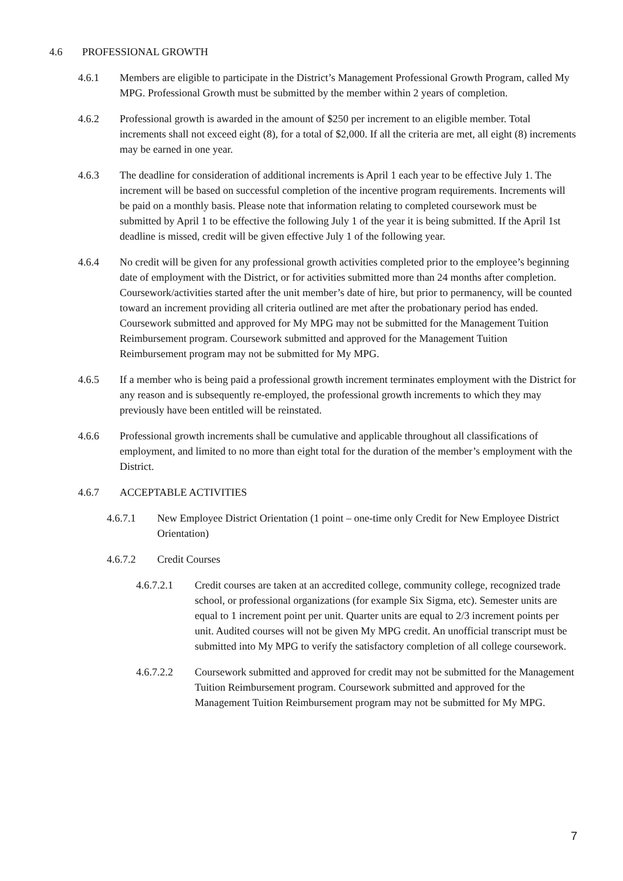4.6 PROFESSIONAL GROWTH
4.6.1 Members are eligible to participate in the District’s Management Professional Growth Program, called My MPG. Professional Growth must be submitted by the member within 2 years of completion.
4.6.2 Professional growth is awarded in the amount of $250 per increment to an eligible member. Total increments shall not exceed eight (8), for a total of $2,000. If all the criteria are met, all eight (8) increments may be earned in one year.
4.6.3 The deadline for consideration of additional increments is April 1 each year to be effective July 1. The increment will be based on successful completion of the incentive program requirements. Increments will be paid on a monthly basis. Please note that information relating to completed coursework must be submitted by April 1 to be effective the following July 1 of the year it is being submitted. If the April 1st deadline is missed, credit will be given effective July 1 of the following year.
4.6.4 No credit will be given for any professional growth activities completed prior to the employee’s beginning date of employment with the District, or for activities submitted more than 24 months after completion. Coursework/activities started after the unit member’s date of hire, but prior to permanency, will be counted toward an increment providing all criteria outlined are met after the probationary period has ended. Coursework submitted and approved for My MPG may not be submitted for the Management Tuition Reimbursement program. Coursework submitted and approved for the Management Tuition Reimbursement program may not be submitted for My MPG.
4.6.5 If a member who is being paid a professional growth increment terminates employment with the District for any reason and is subsequently re-employed, the professional growth increments to which they may previously have been entitled will be reinstated.
4.6.6 Professional growth increments shall be cumulative and applicable throughout all classifications of employment, and limited to no more than eight total for the duration of the member’s employment with the District.
4.6.7 ACCEPTABLE ACTIVITIES
4.6.7.1 New Employee District Orientation (1 point – one-time only Credit for New Employee District Orientation)
4.6.7.2 Credit Courses
4.6.7.2.1 Credit courses are taken at an accredited college, community college, recognized trade school, or professional organizations (for example Six Sigma, etc). Semester units are equal to 1 increment point per unit. Quarter units are equal to 2/3 increment points per unit. Audited courses will not be given My MPG credit. An unofficial transcript must be submitted into My MPG to verify the satisfactory completion of all college coursework.
4.6.7.2.2 Coursework submitted and approved for credit may not be submitted for the Management Tuition Reimbursement program. Coursework submitted and approved for the Management Tuition Reimbursement program may not be submitted for My MPG.
7